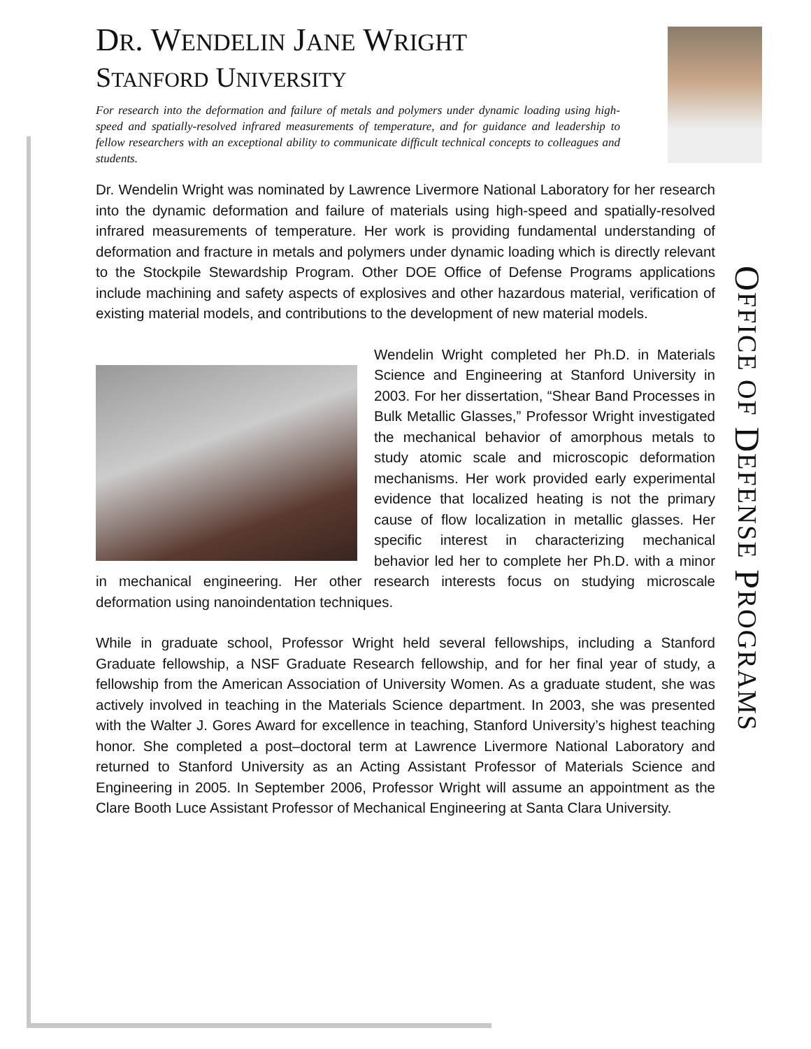OFFICE OF DEFENSE PROGRAMS
DR. WENDELIN JANE WRIGHT
STANFORD UNIVERSITY
For research into the deformation and failure of metals and polymers under dynamic loading using high-speed and spatially-resolved infrared measurements of temperature, and for guidance and leadership to fellow researchers with an exceptional ability to communicate difficult technical concepts to colleagues and students.
Dr. Wendelin Wright was nominated by Lawrence Livermore National Laboratory for her research into the dynamic deformation and failure of materials using high-speed and spatially-resolved infrared measurements of temperature. Her work is providing fundamental understanding of deformation and fracture in metals and polymers under dynamic loading which is directly relevant to the Stockpile Stewardship Program. Other DOE Office of Defense Programs applications include machining and safety aspects of explosives and other hazardous material, verification of existing material models, and contributions to the development of new material models.
Wendelin Wright completed her Ph.D. in Materials Science and Engineering at Stanford University in 2003. For her dissertation, “Shear Band Processes in Bulk Metallic Glasses,” Professor Wright investigated the mechanical behavior of amorphous metals to study atomic scale and microscopic deformation mechanisms. Her work provided early experimental evidence that localized heating is not the primary cause of flow localization in metallic glasses. Her specific interest in characterizing mechanical behavior led her to complete her Ph.D. with a minor in mechanical engineering. Her other research interests focus on studying microscale deformation using nanoindentation techniques.
While in graduate school, Professor Wright held several fellowships, including a Stanford Graduate fellowship, a NSF Graduate Research fellowship, and for her final year of study, a fellowship from the American Association of University Women. As a graduate student, she was actively involved in teaching in the Materials Science department. In 2003, she was presented with the Walter J. Gores Award for excellence in teaching, Stanford University’s highest teaching honor. She completed a post–doctoral term at Lawrence Livermore National Laboratory and returned to Stanford University as an Acting Assistant Professor of Materials Science and Engineering in 2005. In September 2006, Professor Wright will assume an appointment as the Clare Booth Luce Assistant Professor of Mechanical Engineering at Santa Clara University.